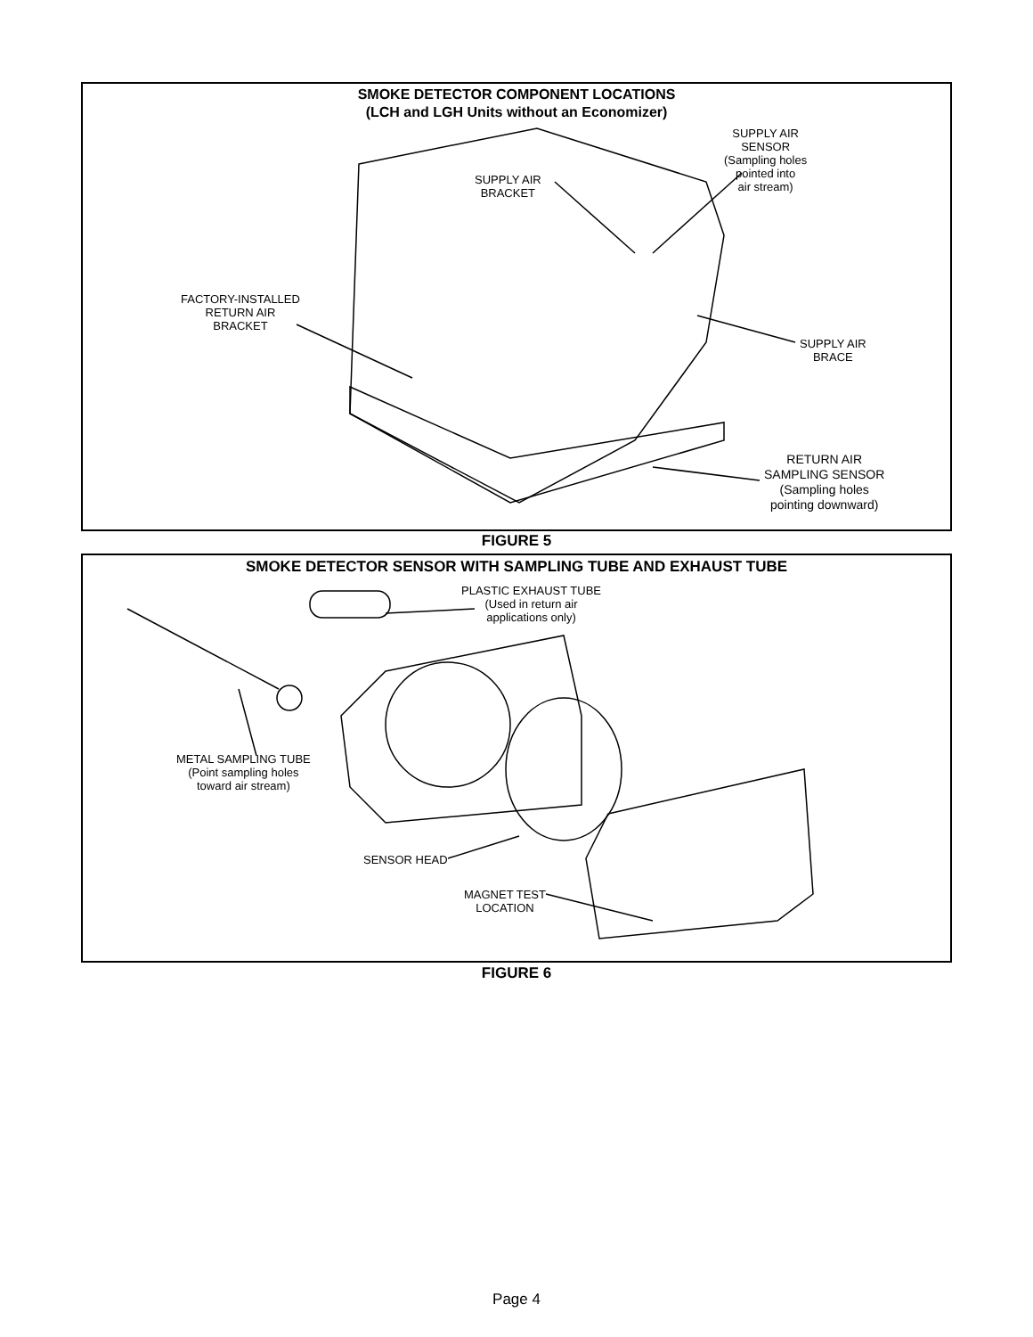SMOKE DETECTOR COMPONENT LOCATIONS
(LCH and LGH Units without an Economizer)
SUPPLY AIR
BRACKET
SUPPLY AIR
SENSOR
(Sampling holes
pointed into
air stream)
FACTORY-INSTALLED
RETURN AIR
BRACKET
SUPPLY AIR
BRACE
RETURN AIR
SAMPLING SENSOR
(Sampling holes
pointing downward)
FIGURE 5
SMOKE DETECTOR SENSOR WITH SAMPLING TUBE AND EXHAUST TUBE
PLASTIC EXHAUST TUBE
(Used in return air
applications only)
METAL SAMPLING TUBE
(Point sampling holes
toward air stream)
SENSOR HEAD
MAGNET TEST
LOCATION
FIGURE 6
Page 4